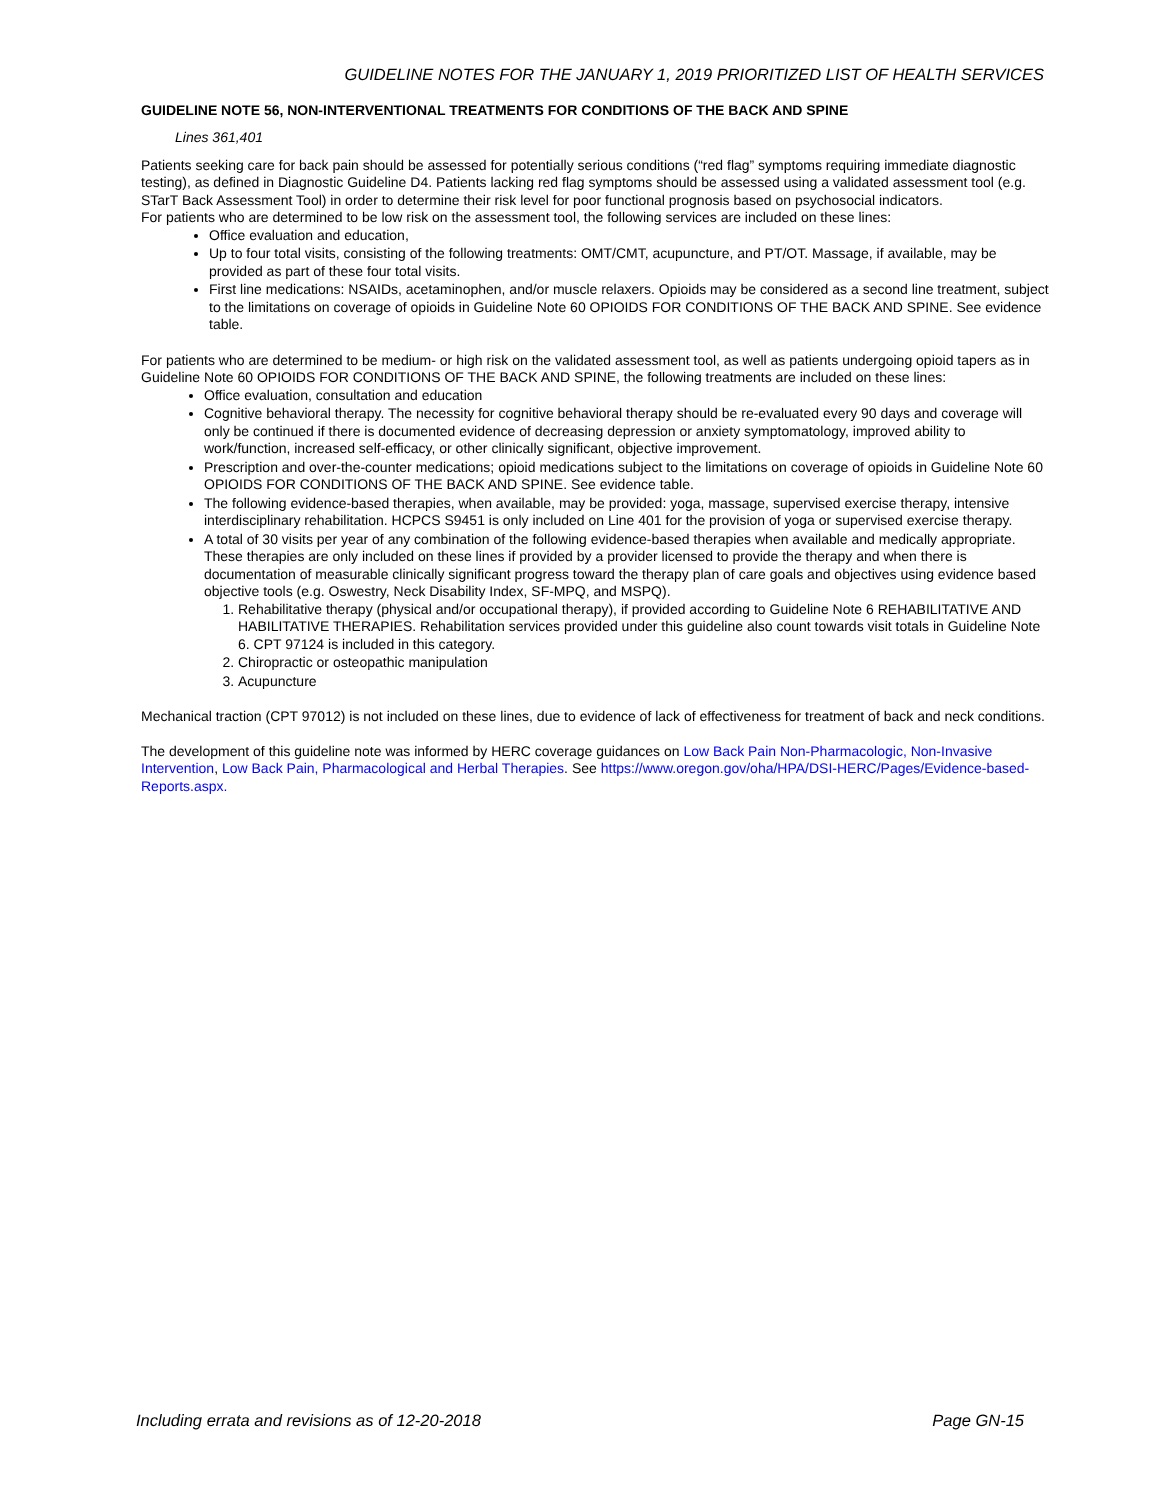GUIDELINE NOTES FOR THE JANUARY 1, 2019 PRIORITIZED LIST OF HEALTH SERVICES
GUIDELINE NOTE 56, NON-INTERVENTIONAL TREATMENTS FOR CONDITIONS OF THE BACK AND SPINE
Lines 361,401
Patients seeking care for back pain should be assessed for potentially serious conditions (“red flag” symptoms requiring immediate diagnostic testing), as defined in Diagnostic Guideline D4. Patients lacking red flag symptoms should be assessed using a validated assessment tool (e.g. STarT Back Assessment Tool) in order to determine their risk level for poor functional prognosis based on psychosocial indicators.
For patients who are determined to be low risk on the assessment tool, the following services are included on these lines:
Office evaluation and education,
Up to four total visits, consisting of the following treatments: OMT/CMT, acupuncture, and PT/OT. Massage, if available, may be provided as part of these four total visits.
First line medications: NSAIDs, acetaminophen, and/or muscle relaxers. Opioids may be considered as a second line treatment, subject to the limitations on coverage of opioids in Guideline Note 60 OPIOIDS FOR CONDITIONS OF THE BACK AND SPINE. See evidence table.
For patients who are determined to be medium- or high risk on the validated assessment tool, as well as patients undergoing opioid tapers as in Guideline Note 60 OPIOIDS FOR CONDITIONS OF THE BACK AND SPINE, the following treatments are included on these lines:
Office evaluation, consultation and education
Cognitive behavioral therapy. The necessity for cognitive behavioral therapy should be re-evaluated every 90 days and coverage will only be continued if there is documented evidence of decreasing depression or anxiety symptomatology, improved ability to work/function, increased self-efficacy, or other clinically significant, objective improvement.
Prescription and over-the-counter medications; opioid medications subject to the limitations on coverage of opioids in Guideline Note 60 OPIOIDS FOR CONDITIONS OF THE BACK AND SPINE. See evidence table.
The following evidence-based therapies, when available, may be provided: yoga, massage, supervised exercise therapy, intensive interdisciplinary rehabilitation. HCPCS S9451 is only included on Line 401 for the provision of yoga or supervised exercise therapy.
A total of 30 visits per year of any combination of the following evidence-based therapies when available and medically appropriate. These therapies are only included on these lines if provided by a provider licensed to provide the therapy and when there is documentation of measurable clinically significant progress toward the therapy plan of care goals and objectives using evidence based objective tools (e.g. Oswestry, Neck Disability Index, SF-MPQ, and MSPQ).
1. Rehabilitative therapy (physical and/or occupational therapy), if provided according to Guideline Note 6 REHABILITATIVE AND HABILITATIVE THERAPIES. Rehabilitation services provided under this guideline also count towards visit totals in Guideline Note 6. CPT 97124 is included in this category.
2. Chiropractic or osteopathic manipulation
3. Acupuncture
Mechanical traction (CPT 97012) is not included on these lines, due to evidence of lack of effectiveness for treatment of back and neck conditions.
The development of this guideline note was informed by HERC coverage guidances on Low Back Pain Non-Pharmacologic, Non-Invasive Intervention, Low Back Pain, Pharmacological and Herbal Therapies. See https://www.oregon.gov/oha/HPA/DSI-HERC/Pages/Evidence-based-Reports.aspx.
Including errata and revisions as of 12-20-2018 Page GN-15